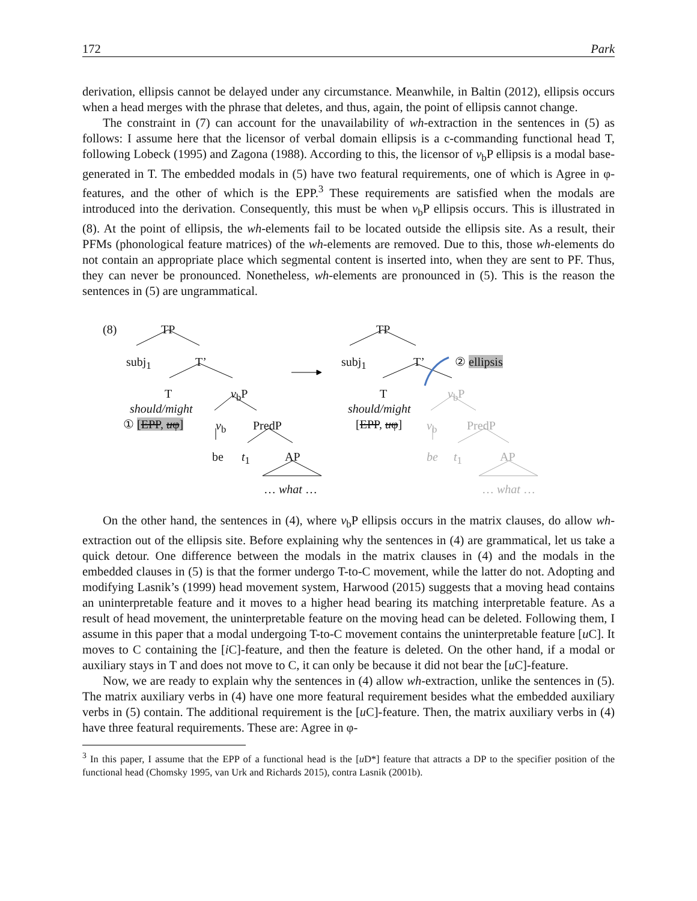172 Park
derivation, ellipsis cannot be delayed under any circumstance. Meanwhile, in Baltin (2012), ellipsis occurs when a head merges with the phrase that deletes, and thus, again, the point of ellipsis cannot change.
The constraint in (7) can account for the unavailability of wh-extraction in the sentences in (5) as follows: I assume here that the licensor of verbal domain ellipsis is a c-commanding functional head T, following Lobeck (1995) and Zagona (1988). According to this, the licensor of v<sub>b</sub>P ellipsis is a modal base-generated in T. The embedded modals in (5) have two featural requirements, one of which is Agree in φ-features, and the other of which is the EPP.<sup>3</sup> These requirements are satisfied when the modals are introduced into the derivation. Consequently, this must be when v<sub>b</sub>P ellipsis occurs. This is illustrated in (8). At the point of ellipsis, the wh-elements fail to be located outside the ellipsis site. As a result, their PFMs (phonological feature matrices) of the wh-elements are removed. Due to this, those wh-elements do not contain an appropriate place which segmental content is inserted into, when they are sent to PF. Thus, they can never be pronounced. Nonetheless, wh-elements are pronounced in (5). This is the reason the sentences in (5) are ungrammatical.
(8) TP
subj<sub>1</sub> T’
T v<sub>b</sub>P
should/might
① [EPP, uφ] v<sub>b</sub> PredP
be t<sub>1</sub> AP
… what …
TP
subj<sub>1</sub> T’ ② ellipsis
T v<sub>b</sub>P
should/might
[EPP, uφ] v<sub>b</sub> PredP
be t<sub>1</sub> AP
… what …
On the other hand, the sentences in (4), where v<sub>b</sub>P ellipsis occurs in the matrix clauses, do allow wh-extraction out of the ellipsis site. Before explaining why the sentences in (4) are grammatical, let us take a quick detour. One difference between the modals in the matrix clauses in (4) and the modals in the embedded clauses in (5) is that the former undergo T-to-C movement, while the latter do not. Adopting and modifying Lasnik’s (1999) head movement system, Harwood (2015) suggests that a moving head contains an uninterpretable feature and it moves to a higher head bearing its matching interpretable feature. As a result of head movement, the uninterpretable feature on the moving head can be deleted. Following them, I assume in this paper that a modal undergoing T-to-C movement contains the uninterpretable feature [u C]. It moves to C containing the [i C]-feature, and then the feature is deleted. On the other hand, if a modal or auxiliary stays in T and does not move to C, it can only be because it did not bear the [u C]-feature.
Now, we are ready to explain why the sentences in (4) allow wh-extraction, unlike the sentences in (5). The matrix auxiliary verbs in (4) have one more featural requirement besides what the embedded auxiliary verbs in (5) contain. The additional requirement is the [u C]-feature. Then, the matrix auxiliary verbs in (4) have three featural requirements. These are: Agree in φ-
<sup>3</sup> In this paper, I assume that the EPP of a functional head is the [u D*] feature that attracts a DP to the specifier position of the functional head (Chomsky 1995, van Urk and Richards 2015), contra Lasnik (2001b).